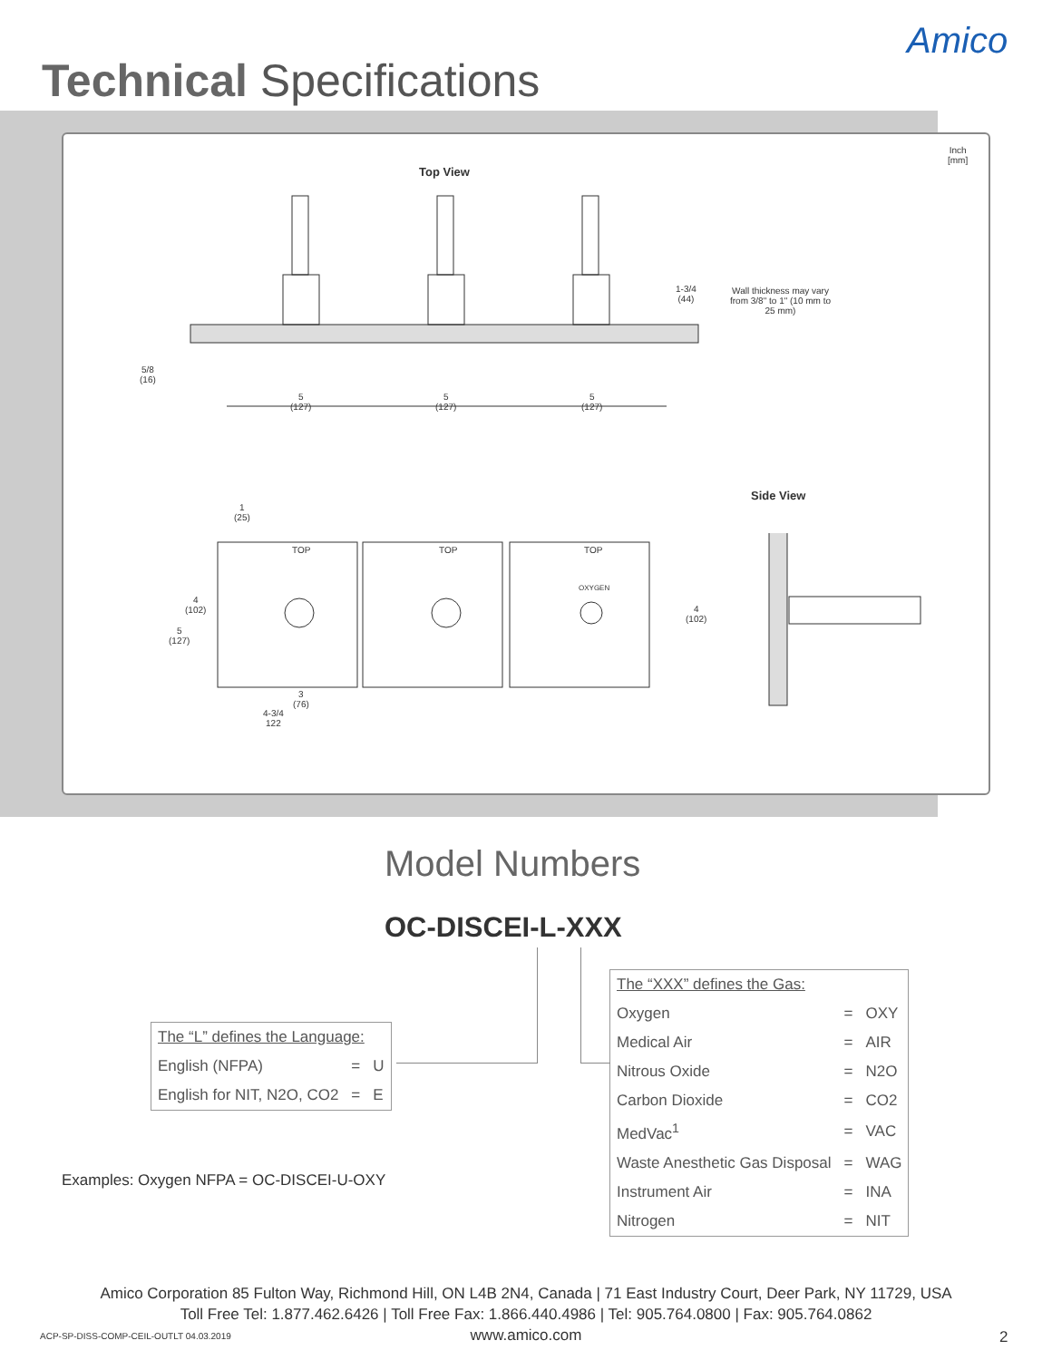Technical Specifications
Amico
Inch
[mm]
Top View
1-3/4
(44)
Wall thickness may vary
from 3/8" to 1" (10 mm to
25 mm)
5/8
(16)
5
(127)
5
(127)
5
(127)
Side View
1
(25)
4
(102)
5
(127)
3
(76)
4-3/4
122
4
(102)
TOP TOP TOP
OXYGEN
Model Numbers
OC-DISCEI-L-XXX
| The “L” defines the Language: | | |
| English (NFPA) | = | U |
| English for NIT, N2O, CO2 | = | E |
| The “XXX” defines the Gas: | | |
| Oxygen | = | OXY |
| Medical Air | = | AIR |
| Nitrous Oxide | = | N2O |
| Carbon Dioxide | = | CO2 |
| MedVac<sup>1</sup> | = | VAC |
| Waste Anesthetic Gas Disposal | = | WAG |
| Instrument Air | = | INA |
| Nitrogen | = | NIT |
Examples: Oxygen NFPA = OC-DISCEI-U-OXY
Amico Corporation 85 Fulton Way, Richmond Hill, ON L4B 2N4, Canada | 71 East Industry Court, Deer Park, NY 11729, USA
Toll Free Tel: 1.877.462.6426 | Toll Free Fax: 1.866.440.4986 | Tel: 905.764.0800 | Fax: 905.764.0862
www.amico.com
ACP-SP-DISS-COMP-CEIL-OUTLT 04.03.2019
2